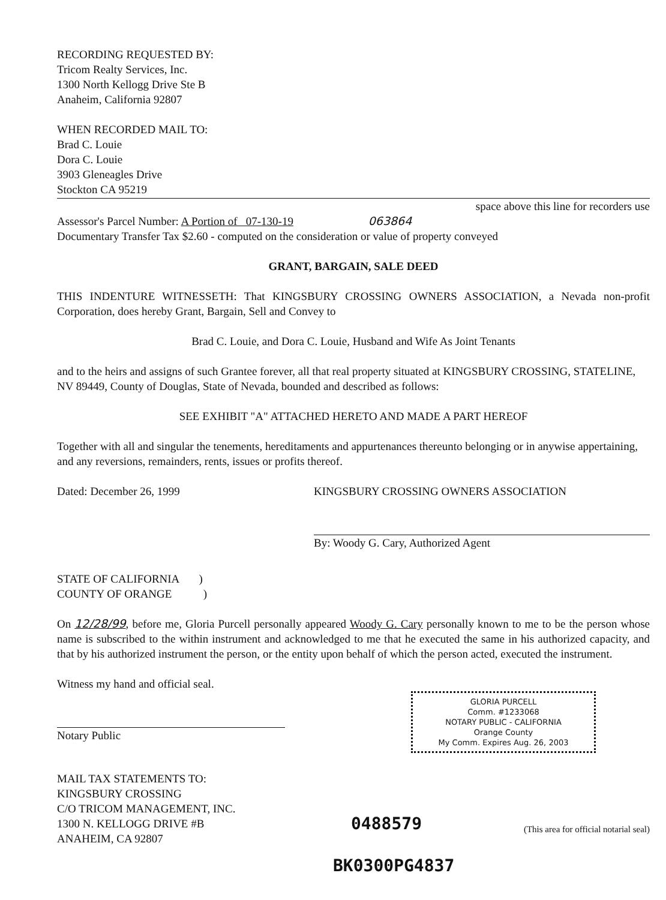RECORDING REQUESTED BY:
Tricom Realty Services, Inc.
1300 North Kellogg Drive Ste B
Anaheim, California 92807
WHEN RECORDED MAIL TO:
Brad C. Louie
Dora C. Louie
3903 Gleneagles Drive
Stockton CA 95219
space above this line for recorders use
Assessor's Parcel Number: A Portion of 07-130-19 063864
Documentary Transfer Tax $2.60 - computed on the consideration or value of property conveyed
GRANT, BARGAIN, SALE DEED
THIS INDENTURE WITNESSETH: That KINGSBURY CROSSING OWNERS ASSOCIATION, a Nevada non-profit Corporation, does hereby Grant, Bargain, Sell and Convey to
Brad C. Louie, and Dora C. Louie, Husband and Wife As Joint Tenants
and to the heirs and assigns of such Grantee forever, all that real property situated at KINGSBURY CROSSING, STATELINE, NV 89449, County of Douglas, State of Nevada, bounded and described as follows:
SEE EXHIBIT "A" ATTACHED HERETO AND MADE A PART HEREOF
Together with all and singular the tenements, hereditaments and appurtenances thereunto belonging or in anywise appertaining, and any reversions, remainders, rents, issues or profits thereof.
Dated: December 26, 1999 KINGSBURY CROSSING OWNERS ASSOCIATION
By: Woody G. Cary, Authorized Agent
STATE OF CALIFORNIA )
COUNTY OF ORANGE )
On 12/28/99, before me, Gloria Purcell personally appeared Woody G. Cary personally known to me to be the person whose name is subscribed to the within instrument and acknowledged to me that he executed the same in his authorized capacity, and that by his authorized instrument the person, or the entity upon behalf of which the person acted, executed the instrument.
Witness my hand and official seal.
Notary Public
GLORIA PURCELL
Comm. #1233068
NOTARY PUBLIC - CALIFORNIA
Orange County
My Comm. Expires Aug. 26, 2003
MAIL TAX STATEMENTS TO:
KINGSBURY CROSSING
C/O TRICOM MANAGEMENT, INC.
1300 N. KELLOGG DRIVE #B
ANAHEIM, CA 92807
0488579
(This area for official notarial seal)
BK0300PG4837